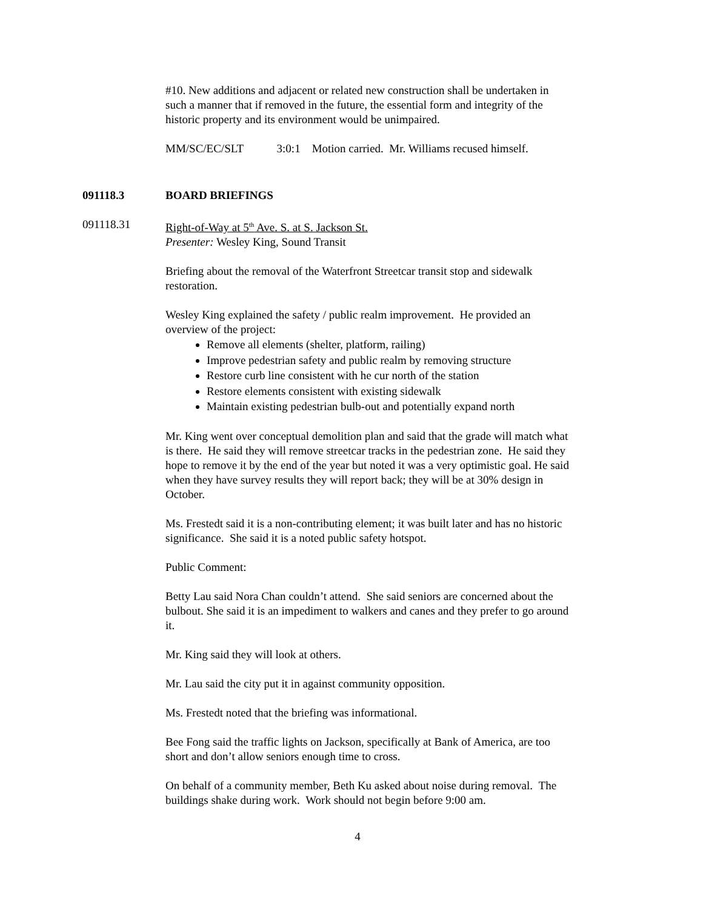#10. New additions and adjacent or related new construction shall be undertaken in such a manner that if removed in the future, the essential form and integrity of the historic property and its environment would be unimpaired.
MM/SC/EC/SLT 3:0:1 Motion carried. Mr. Williams recused himself.
091118.3 BOARD BRIEFINGS
091118.31 Right-of-Way at 5<sup>th</sup> Ave. S. at S. Jackson St.
Presenter: Wesley King, Sound Transit
Briefing about the removal of the Waterfront Streetcar transit stop and sidewalk restoration.
Wesley King explained the safety / public realm improvement. He provided an overview of the project:
Remove all elements (shelter, platform, railing)
Improve pedestrian safety and public realm by removing structure
Restore curb line consistent with he cur north of the station
Restore elements consistent with existing sidewalk
Maintain existing pedestrian bulb-out and potentially expand north
Mr. King went over conceptual demolition plan and said that the grade will match what is there. He said they will remove streetcar tracks in the pedestrian zone. He said they hope to remove it by the end of the year but noted it was a very optimistic goal. He said when they have survey results they will report back; they will be at 30% design in October.
Ms. Frestedt said it is a non-contributing element; it was built later and has no historic significance. She said it is a noted public safety hotspot.
Public Comment:
Betty Lau said Nora Chan couldn’t attend. She said seniors are concerned about the bulbout. She said it is an impediment to walkers and canes and they prefer to go around it.
Mr. King said they will look at others.
Mr. Lau said the city put it in against community opposition.
Ms. Frestedt noted that the briefing was informational.
Bee Fong said the traffic lights on Jackson, specifically at Bank of America, are too short and don’t allow seniors enough time to cross.
On behalf of a community member, Beth Ku asked about noise during removal. The buildings shake during work. Work should not begin before 9:00 am.
4